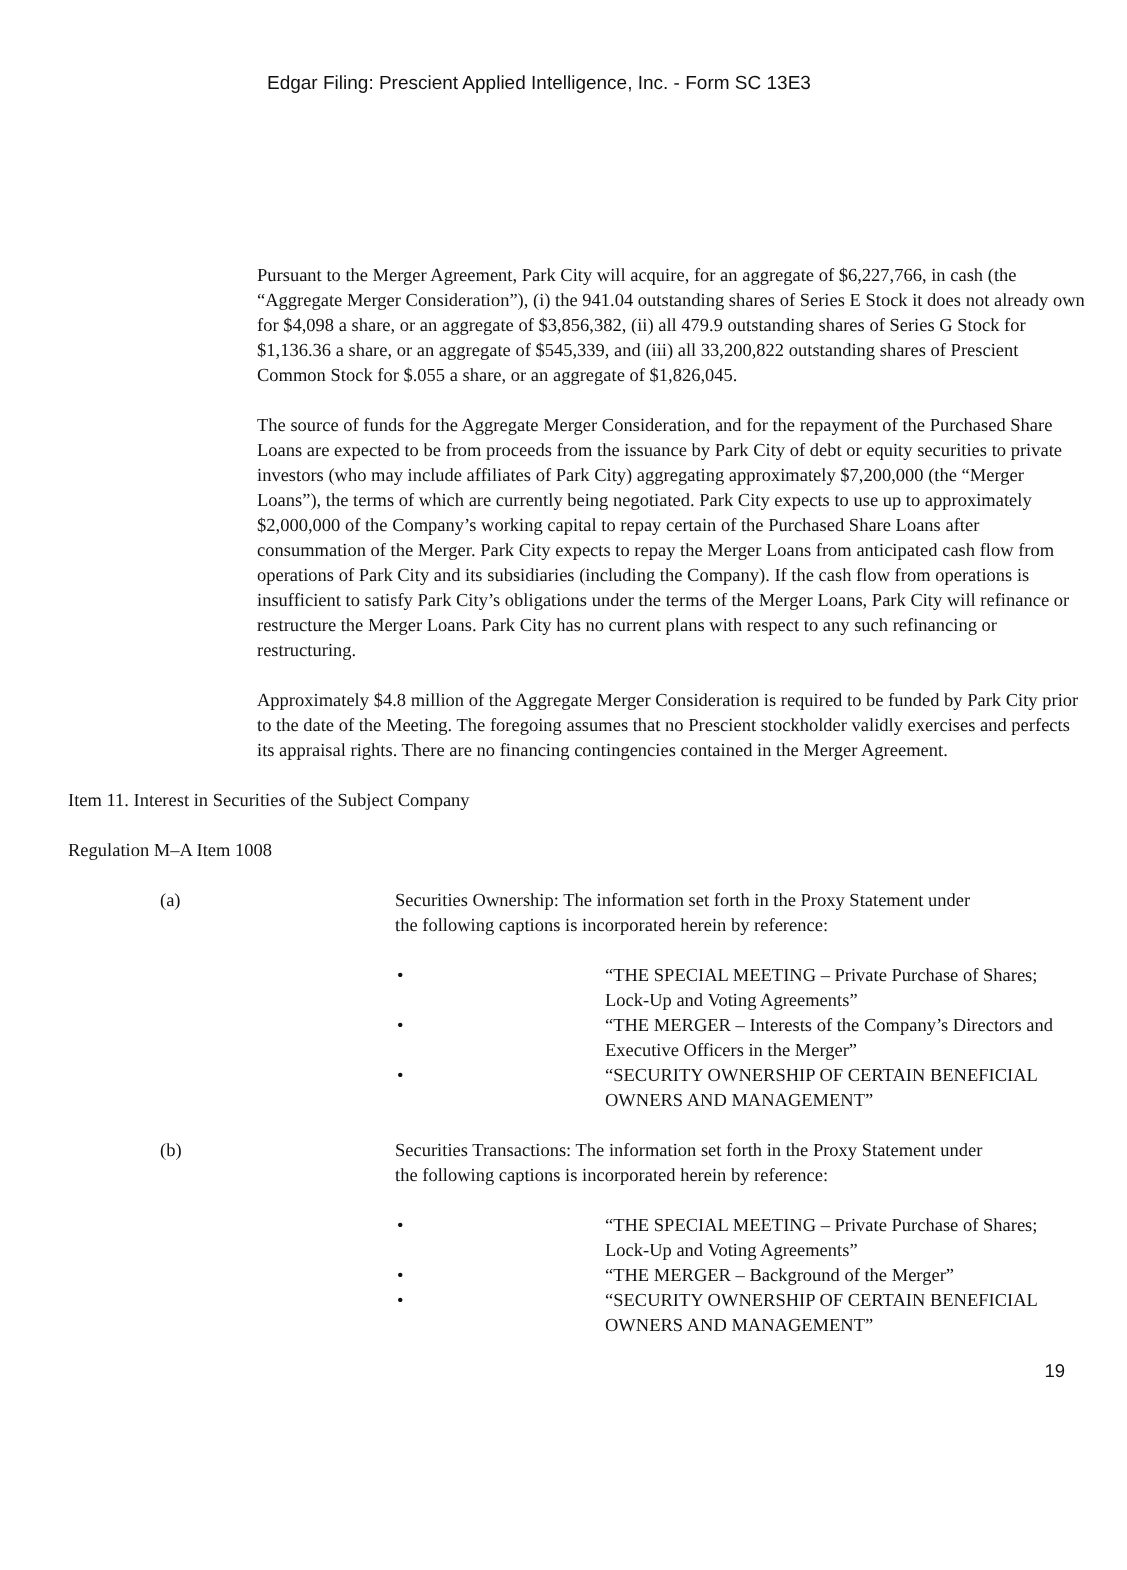Edgar Filing: Prescient Applied Intelligence, Inc. - Form SC 13E3
Pursuant to the Merger Agreement, Park City will acquire, for an aggregate of $6,227,766, in cash (the “Aggregate Merger Consideration”), (i) the 941.04 outstanding shares of Series E Stock it does not already own for $4,098 a share, or an aggregate of $3,856,382, (ii) all 479.9 outstanding shares of Series G Stock for $1,136.36 a share, or an aggregate of $545,339, and (iii) all 33,200,822 outstanding shares of Prescient Common Stock for $.055 a share, or an aggregate of $1,826,045.
The source of funds for the Aggregate Merger Consideration, and for the repayment of the Purchased Share Loans are expected to be from proceeds from the issuance by Park City of debt or equity securities to private investors (who may include affiliates of Park City) aggregating approximately $7,200,000 (the “Merger Loans”), the terms of which are currently being negotiated. Park City expects to use up to approximately $2,000,000 of the Company’s working capital to repay certain of the Purchased Share Loans after consummation of the Merger. Park City expects to repay the Merger Loans from anticipated cash flow from operations of Park City and its subsidiaries (including the Company). If the cash flow from operations is insufficient to satisfy Park City’s obligations under the terms of the Merger Loans, Park City will refinance or restructure the Merger Loans. Park City has no current plans with respect to any such refinancing or restructuring.
Approximately $4.8 million of the Aggregate Merger Consideration is required to be funded by Park City prior to the date of the Meeting. The foregoing assumes that no Prescient stockholder validly exercises and perfects its appraisal rights. There are no financing contingencies contained in the Merger Agreement.
Item 11. Interest in Securities of the Subject Company
Regulation M–A Item 1008
(a) Securities Ownership: The information set forth in the Proxy Statement under the following captions is incorporated herein by reference:
• “THE SPECIAL MEETING – Private Purchase of Shares; Lock-Up and Voting Agreements”
• “THE MERGER – Interests of the Company’s Directors and Executive Officers in the Merger”
• “SECURITY OWNERSHIP OF CERTAIN BENEFICIAL OWNERS AND MANAGEMENT”
(b) Securities Transactions: The information set forth in the Proxy Statement under the following captions is incorporated herein by reference:
• “THE SPECIAL MEETING – Private Purchase of Shares; Lock-Up and Voting Agreements”
• “THE MERGER – Background of the Merger”
• “SECURITY OWNERSHIP OF CERTAIN BENEFICIAL OWNERS AND MANAGEMENT”
19